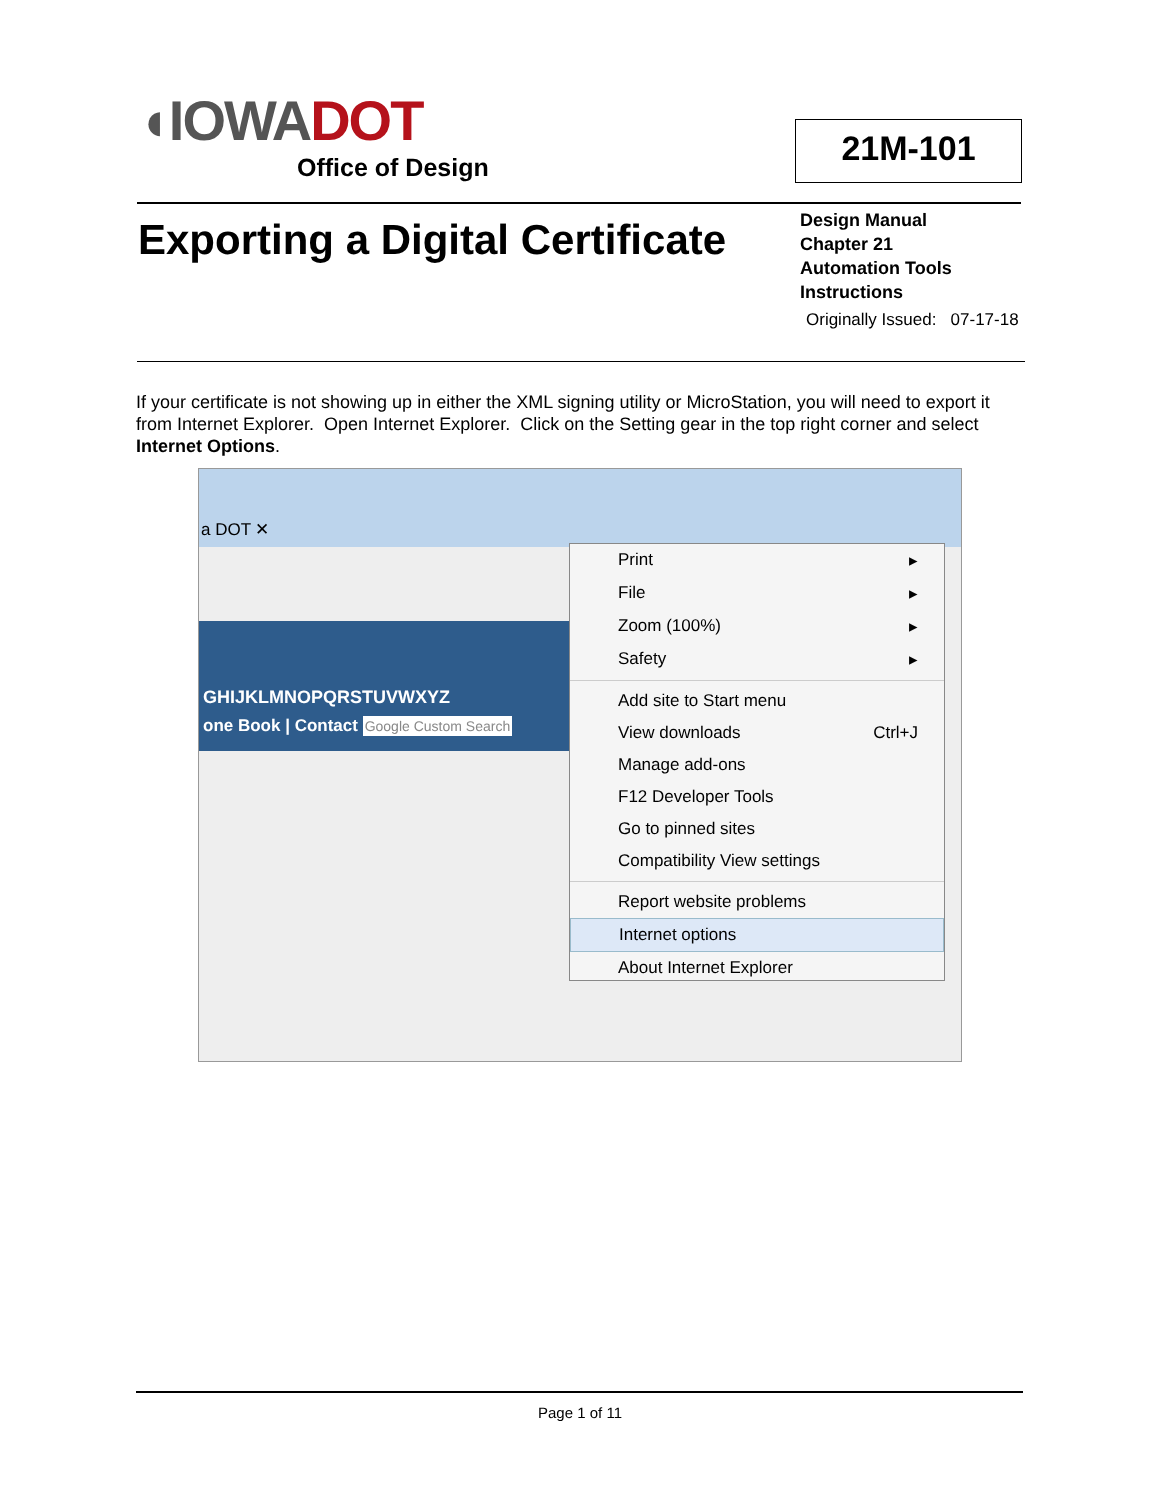◖IOWADOT
Office of Design
21M-101
Exporting a Digital Certificate
Design Manual
Chapter 21
Automation Tools
Instructions
Originally Issued: 07-17-18
If your certificate is not showing up in either the XML signing utility or MicroStation, you will need to export it from Internet Explorer. Open Internet Explorer. Click on the Setting gear in the top right corner and select Internet Options.
a DOT ✕
GHIJKLMNOPQRSTUVWXYZ
one Book | Contact Google Custom Search
Print ▸
File ▸
Zoom (100%) ▸
Safety ▸
Add site to Start menu
View downloads Ctrl+J
Manage add-ons
F12 Developer Tools
Go to pinned sites
Compatibility View settings
Report website problems
Internet options
About Internet Explorer
Page 1 of 11